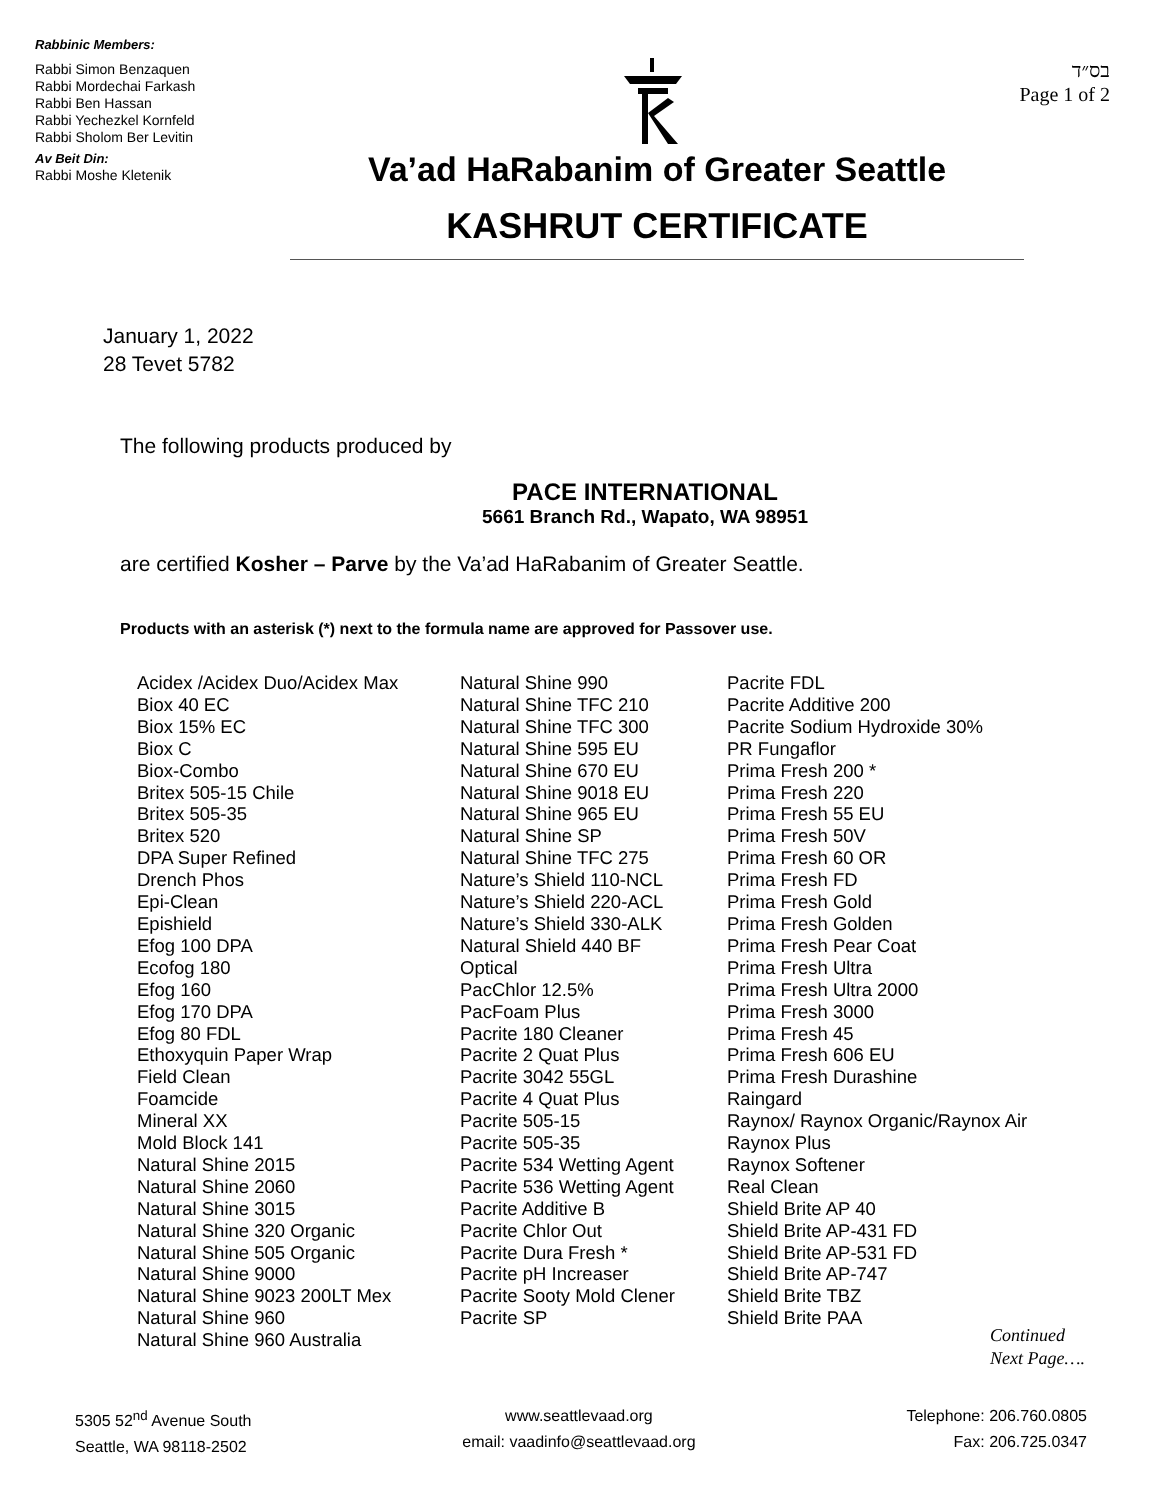Rabbinic Members:
Rabbi Simon Benzaquen
Rabbi Mordechai Farkash
Rabbi Ben Hassan
Rabbi Yechezkel Kornfeld
Rabbi Sholom Ber Levitin
Av Beit Din:
Rabbi Moshe Kletenik
בס״ד
Page 1 of 2
Va’ad HaRabanim of Greater Seattle
KASHRUT CERTIFICATE
January 1, 2022
28 Tevet 5782
The following products produced by
PACE INTERNATIONAL
5661 Branch Rd., Wapato, WA 98951
are certified Kosher – Parve by the Va’ad HaRabanim of Greater Seattle.
Products with an asterisk (*) next to the formula name are approved for Passover use.
Acidex /Acidex Duo/Acidex Max Biox 40 EC Biox 15% EC Biox C Biox-Combo Britex 505-15 Chile Britex 505-35 Britex 520 DPA Super Refined Drench Phos Epi-Clean Epishield Efog 100 DPA Ecofog 180 Efog 160 Efog 170 DPA Efog 80 FDL Ethoxyquin Paper Wrap Field Clean Foamcide Mineral XX Mold Block 141 Natural Shine 2015 Natural Shine 2060 Natural Shine 3015 Natural Shine 320 Organic Natural Shine 505 Organic Natural Shine 9000 Natural Shine 9023 200LT Mex Natural Shine 960 Natural Shine 960 Australia
Natural Shine 990 Natural Shine TFC 210 Natural Shine TFC 300 Natural Shine 595 EU Natural Shine 670 EU Natural Shine 9018 EU Natural Shine 965 EU Natural Shine SP Natural Shine TFC 275 Nature’s Shield 110-NCL Nature’s Shield 220-ACL Nature’s Shield 330-ALK Natural Shield 440 BF Optical PacChlor 12.5% PacFoam Plus Pacrite 180 Cleaner Pacrite 2 Quat Plus Pacrite 3042 55GL Pacrite 4 Quat Plus Pacrite 505-15 Pacrite 505-35 Pacrite 534 Wetting Agent Pacrite 536 Wetting Agent Pacrite Additive B Pacrite Chlor Out Pacrite Dura Fresh * Pacrite pH Increaser Pacrite Sooty Mold Clener Pacrite SP
Pacrite FDL Pacrite Additive 200 Pacrite Sodium Hydroxide 30% PR Fungaflor Prima Fresh 200 * Prima Fresh 220 Prima Fresh 55 EU Prima Fresh 50V Prima Fresh 60 OR Prima Fresh FD Prima Fresh Gold Prima Fresh Golden Prima Fresh Pear Coat Prima Fresh Ultra Prima Fresh Ultra 2000 Prima Fresh 3000 Prima Fresh 45 Prima Fresh 606 EU Prima Fresh Durashine Raingard Raynox/ Raynox Organic/Raynox Air Raynox Plus Raynox Softener Real Clean Shield Brite AP 40 Shield Brite AP-431 FD Shield Brite AP-531 FD Shield Brite AP-747 Shield Brite TBZ Shield Brite PAA
Continued
Next Page….
5305 52<sup>nd</sup> Avenue South
Seattle, WA 98118-2502
www.seattlevaad.org
email: vaadinfo@seattlevaad.org
Telephone: 206.760.0805
Fax: 206.725.0347